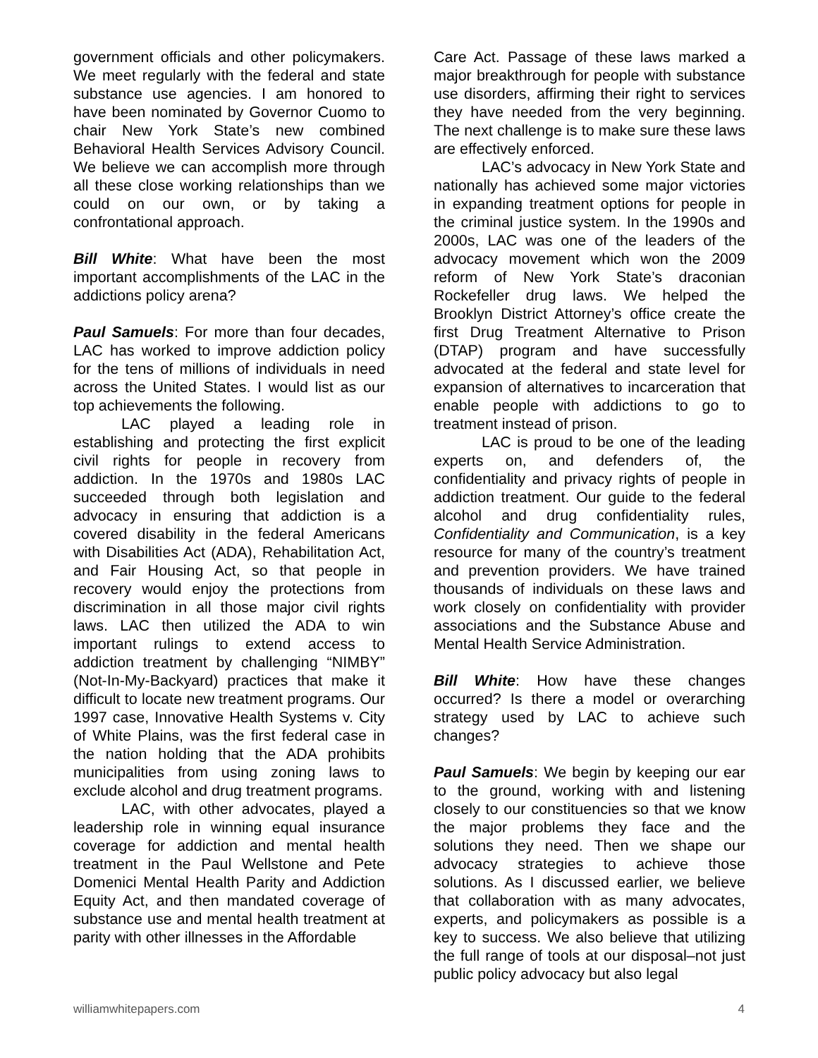government officials and other policymakers. We meet regularly with the federal and state substance use agencies. I am honored to have been nominated by Governor Cuomo to chair New York State’s new combined Behavioral Health Services Advisory Council. We believe we can accomplish more through all these close working relationships than we could on our own, or by taking a confrontational approach.
Bill White: What have been the most important accomplishments of the LAC in the addictions policy arena?
Paul Samuels: For more than four decades, LAC has worked to improve addiction policy for the tens of millions of individuals in need across the United States. I would list as our top achievements the following.
LAC played a leading role in establishing and protecting the first explicit civil rights for people in recovery from addiction. In the 1970s and 1980s LAC succeeded through both legislation and advocacy in ensuring that addiction is a covered disability in the federal Americans with Disabilities Act (ADA), Rehabilitation Act, and Fair Housing Act, so that people in recovery would enjoy the protections from discrimination in all those major civil rights laws. LAC then utilized the ADA to win important rulings to extend access to addiction treatment by challenging “NIMBY” (Not-In-My-Backyard) practices that make it difficult to locate new treatment programs. Our 1997 case, Innovative Health Systems v. City of White Plains, was the first federal case in the nation holding that the ADA prohibits municipalities from using zoning laws to exclude alcohol and drug treatment programs.
LAC, with other advocates, played a leadership role in winning equal insurance coverage for addiction and mental health treatment in the Paul Wellstone and Pete Domenici Mental Health Parity and Addiction Equity Act, and then mandated coverage of substance use and mental health treatment at parity with other illnesses in the Affordable
Care Act. Passage of these laws marked a major breakthrough for people with substance use disorders, affirming their right to services they have needed from the very beginning. The next challenge is to make sure these laws are effectively enforced.
LAC’s advocacy in New York State and nationally has achieved some major victories in expanding treatment options for people in the criminal justice system. In the 1990s and 2000s, LAC was one of the leaders of the advocacy movement which won the 2009 reform of New York State’s draconian Rockefeller drug laws. We helped the Brooklyn District Attorney’s office create the first Drug Treatment Alternative to Prison (DTAP) program and have successfully advocated at the federal and state level for expansion of alternatives to incarceration that enable people with addictions to go to treatment instead of prison.
LAC is proud to be one of the leading experts on, and defenders of, the confidentiality and privacy rights of people in addiction treatment. Our guide to the federal alcohol and drug confidentiality rules, Confidentiality and Communication, is a key resource for many of the country’s treatment and prevention providers. We have trained thousands of individuals on these laws and work closely on confidentiality with provider associations and the Substance Abuse and Mental Health Service Administration.
Bill White: How have these changes occurred? Is there a model or overarching strategy used by LAC to achieve such changes?
Paul Samuels: We begin by keeping our ear to the ground, working with and listening closely to our constituencies so that we know the major problems they face and the solutions they need. Then we shape our advocacy strategies to achieve those solutions. As I discussed earlier, we believe that collaboration with as many advocates, experts, and policymakers as possible is a key to success. We also believe that utilizing the full range of tools at our disposal–not just public policy advocacy but also legal
williamwhitepapers.com 4